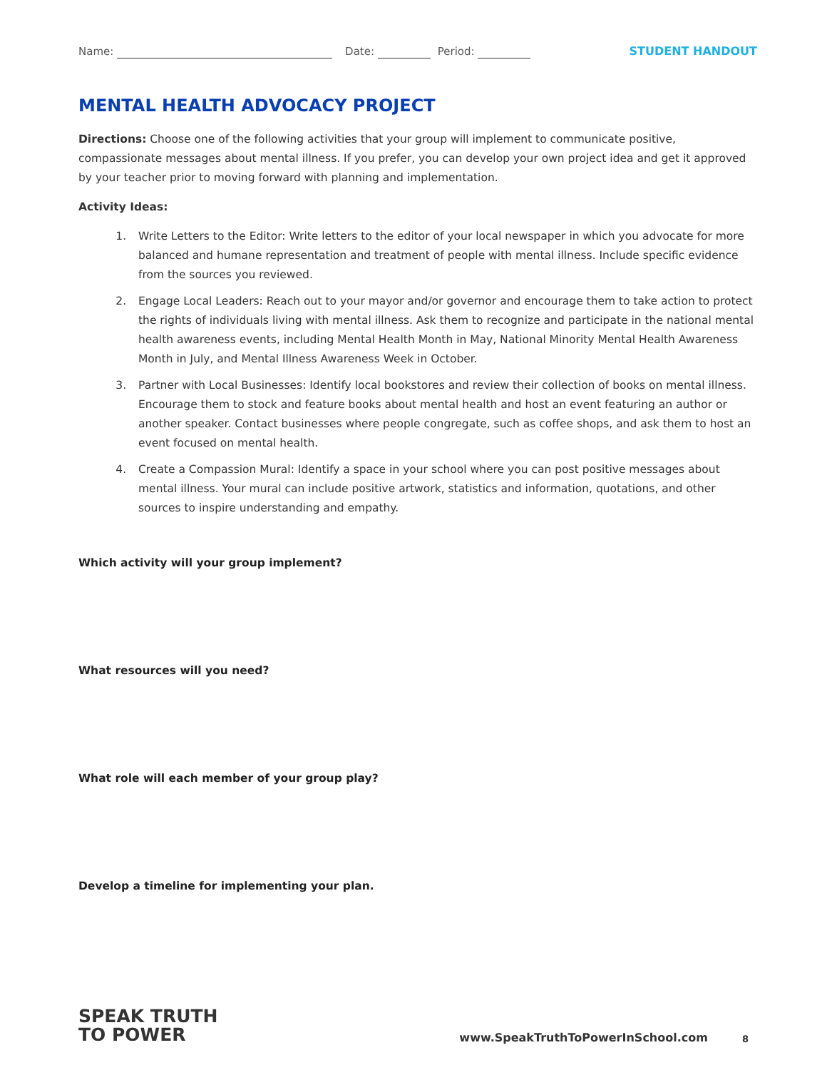Name: Date: Period: STUDENT HANDOUT
MENTAL HEALTH ADVOCACY PROJECT
Directions: Choose one of the following activities that your group will implement to communicate positive, compassionate messages about mental illness. If you prefer, you can develop your own project idea and get it approved by your teacher prior to moving forward with planning and implementation.
Activity Ideas:
1. Write Letters to the Editor: Write letters to the editor of your local newspaper in which you advocate for more balanced and humane representation and treatment of people with mental illness. Include specific evidence from the sources you reviewed.
2. Engage Local Leaders: Reach out to your mayor and/or governor and encourage them to take action to protect the rights of individuals living with mental illness. Ask them to recognize and participate in the national mental health awareness events, including Mental Health Month in May, National Minority Mental Health Awareness Month in July, and Mental Illness Awareness Week in October.
3. Partner with Local Businesses: Identify local bookstores and review their collection of books on mental illness. Encourage them to stock and feature books about mental health and host an event featuring an author or another speaker. Contact businesses where people congregate, such as coffee shops, and ask them to host an event focused on mental health.
4. Create a Compassion Mural: Identify a space in your school where you can post positive messages about mental illness. Your mural can include positive artwork, statistics and information, quotations, and other sources to inspire understanding and empathy.
Which activity will your group implement?
What resources will you need?
What role will each member of your group play?
Develop a timeline for implementing your plan.
SPEAK TRUTH
TO POWER
www.SpeakTruthToPowerInSchool.com 8